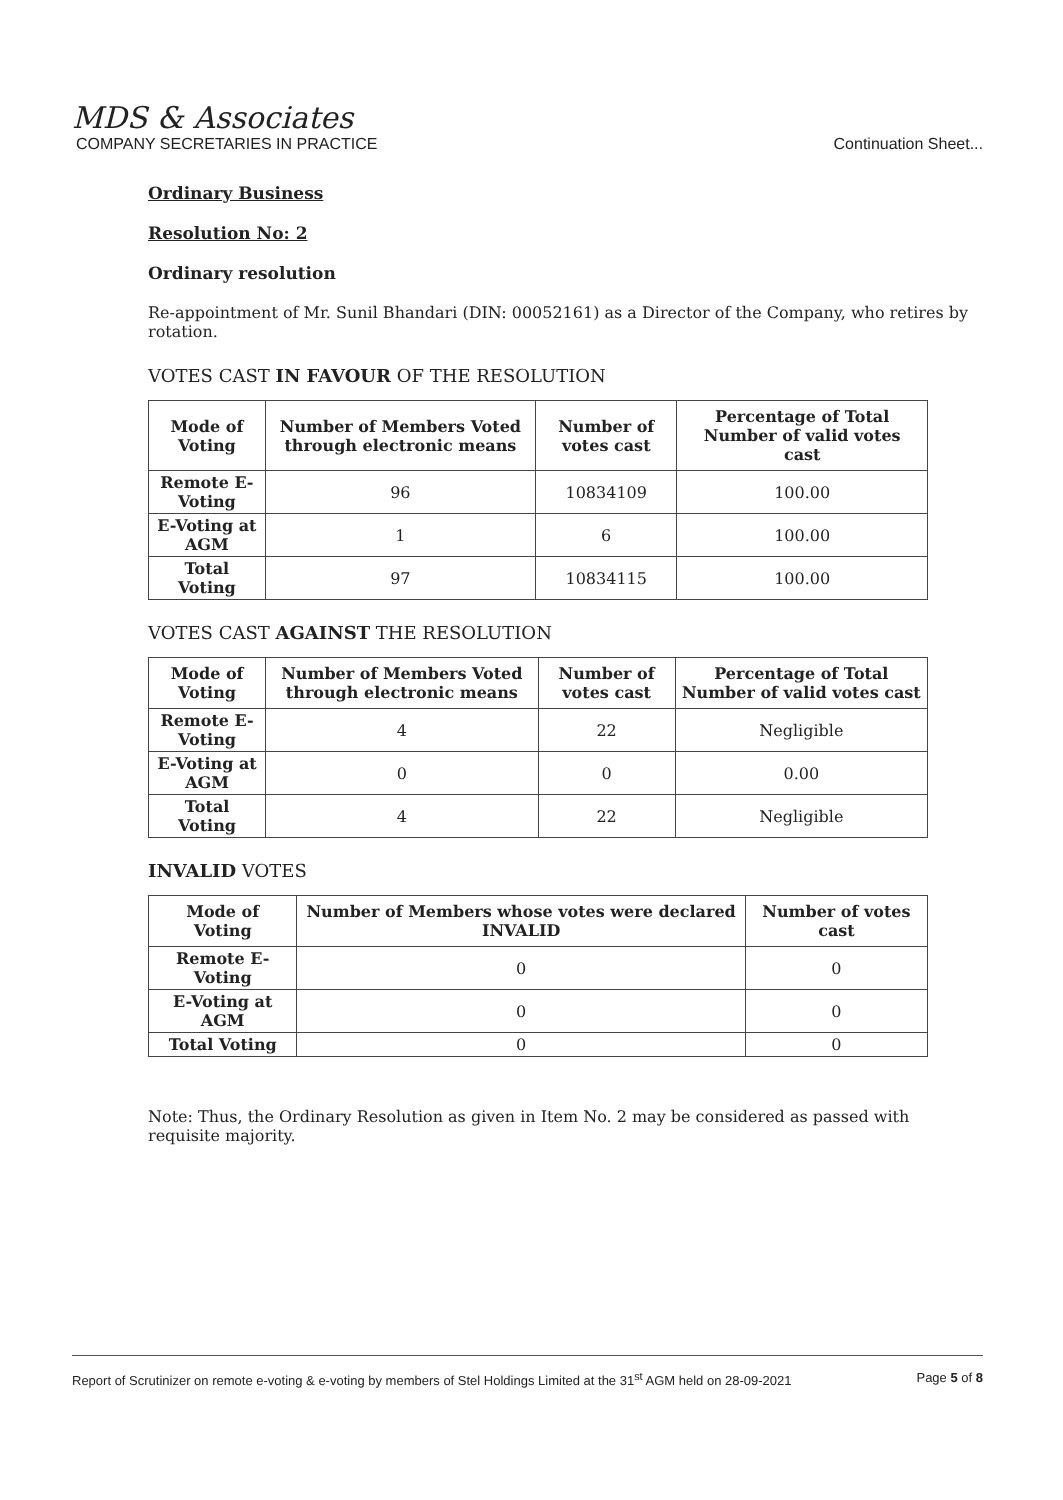MDS & Associates
COMPANY SECRETARIES IN PRACTICE Continuation Sheet...
Ordinary Business
Resolution No: 2
Ordinary resolution
Re-appointment of Mr. Sunil Bhandari (DIN: 00052161) as a Director of the Company, who retires by rotation.
VOTES CAST IN FAVOUR OF THE RESOLUTION
| Mode of Voting | Number of Members Voted through electronic means | Number of votes cast | Percentage of Total Number of valid votes cast |
| --- | --- | --- | --- |
| Remote E-Voting | 96 | 10834109 | 100.00 |
| E-Voting at AGM | 1 | 6 | 100.00 |
| Total Voting | 97 | 10834115 | 100.00 |
VOTES CAST AGAINST THE RESOLUTION
| Mode of Voting | Number of Members Voted through electronic means | Number of votes cast | Percentage of Total Number of valid votes cast |
| --- | --- | --- | --- |
| Remote E-Voting | 4 | 22 | Negligible |
| E-Voting at AGM | 0 | 0 | 0.00 |
| Total Voting | 4 | 22 | Negligible |
INVALID VOTES
| Mode of Voting | Number of Members whose votes were declared INVALID | Number of votes cast |
| --- | --- | --- |
| Remote E-Voting | 0 | 0 |
| E-Voting at AGM | 0 | 0 |
| Total Voting | 0 | 0 |
Note: Thus, the Ordinary Resolution as given in Item No. 2 may be considered as passed with requisite majority.
Report of Scrutinizer on remote e-voting & e-voting by members of Stel Holdings Limited at the 31<sup>st</sup> AGM held on 28-09-2021 Page 5 of 8